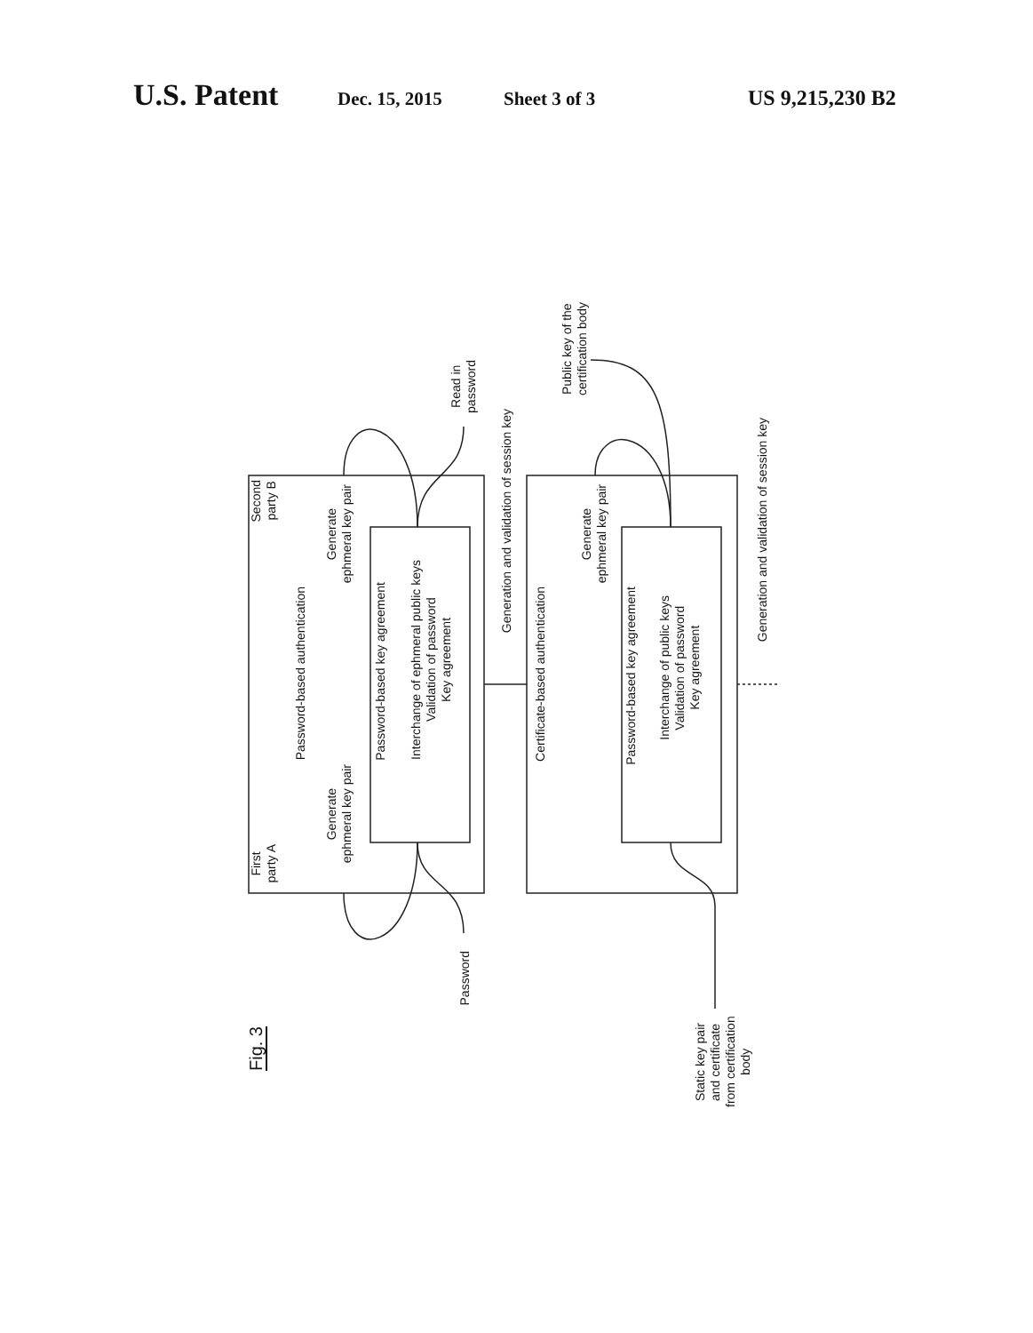U.S. Patent
Dec. 15, 2015 Sheet 3 of 3 US 9,215,230 B2
First
party A
Second
party B
Password-based authentication
Generate
ephmeral key pair
Generate
ephmeral key pair
Password-based key agreement
Interchange of ephmeral public keys
Validation of password
Key agreement
Read in
password
Password
Generation and validation of session key
Certificate-based authentication
Generate
ephmeral key pair
Password-based key agreement
Interchange of public keys
Validation of password
Key agreement
Public key of the
certification body
Generation and validation of session key
Static key pair
and certificate
from certification body
Fig. 3